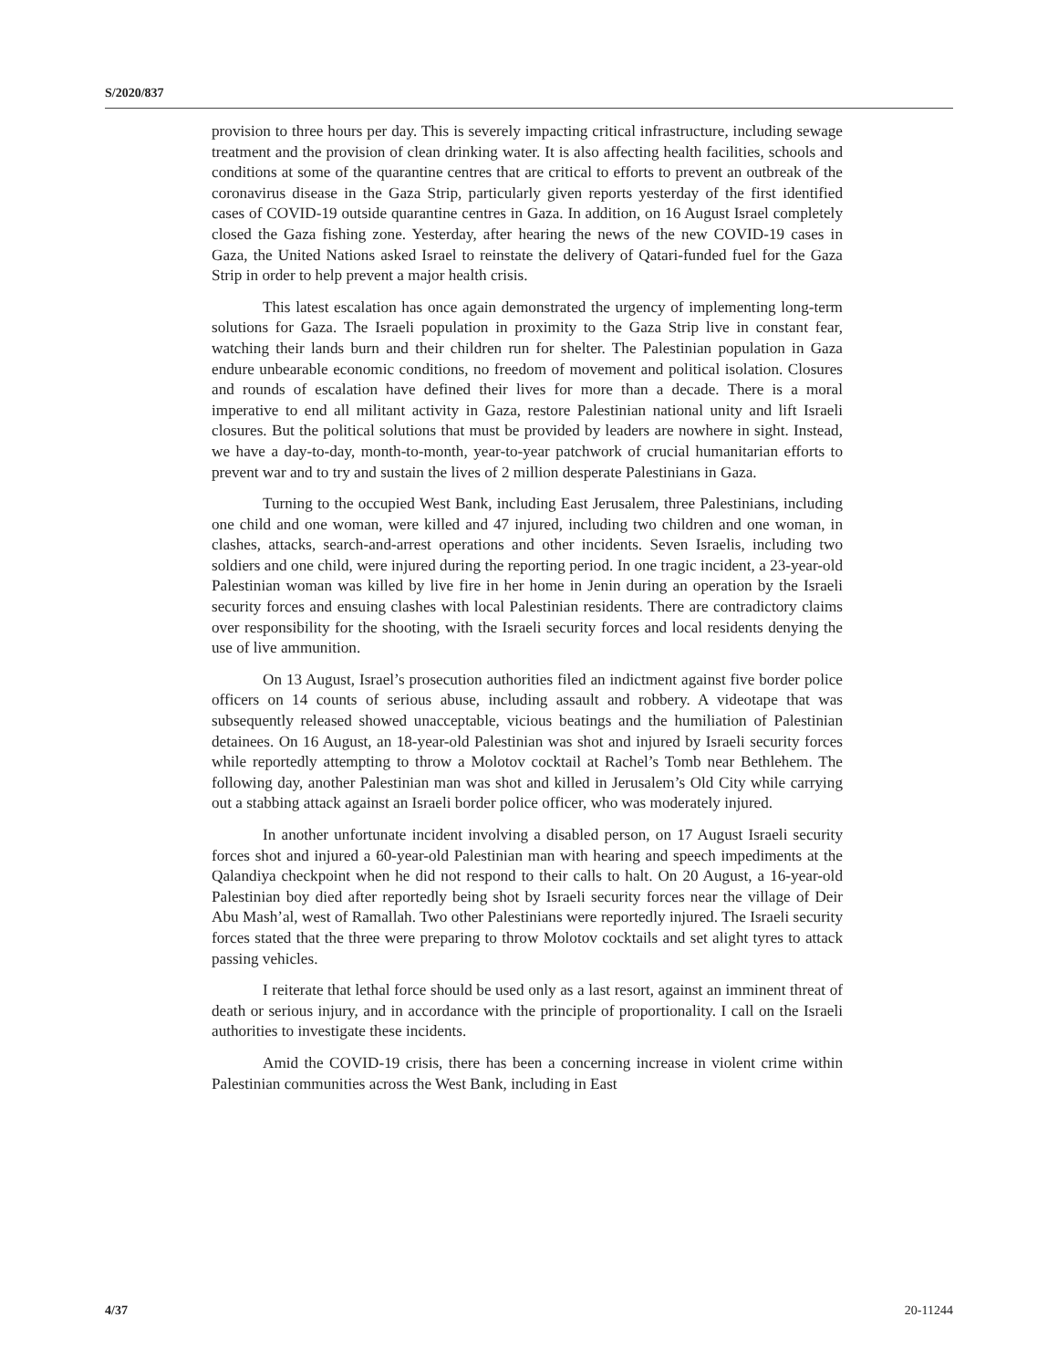S/2020/837
provision to three hours per day. This is severely impacting critical infrastructure, including sewage treatment and the provision of clean drinking water. It is also affecting health facilities, schools and conditions at some of the quarantine centres that are critical to efforts to prevent an outbreak of the coronavirus disease in the Gaza Strip, particularly given reports yesterday of the first identified cases of COVID-19 outside quarantine centres in Gaza. In addition, on 16 August Israel completely closed the Gaza fishing zone. Yesterday, after hearing the news of the new COVID-19 cases in Gaza, the United Nations asked Israel to reinstate the delivery of Qatari-funded fuel for the Gaza Strip in order to help prevent a major health crisis.
This latest escalation has once again demonstrated the urgency of implementing long-term solutions for Gaza. The Israeli population in proximity to the Gaza Strip live in constant fear, watching their lands burn and their children run for shelter. The Palestinian population in Gaza endure unbearable economic conditions, no freedom of movement and political isolation. Closures and rounds of escalation have defined their lives for more than a decade. There is a moral imperative to end all militant activity in Gaza, restore Palestinian national unity and lift Israeli closures. But the political solutions that must be provided by leaders are nowhere in sight. Instead, we have a day-to-day, month-to-month, year-to-year patchwork of crucial humanitarian efforts to prevent war and to try and sustain the lives of 2 million desperate Palestinians in Gaza.
Turning to the occupied West Bank, including East Jerusalem, three Palestinians, including one child and one woman, were killed and 47 injured, including two children and one woman, in clashes, attacks, search-and-arrest operations and other incidents. Seven Israelis, including two soldiers and one child, were injured during the reporting period. In one tragic incident, a 23-year-old Palestinian woman was killed by live fire in her home in Jenin during an operation by the Israeli security forces and ensuing clashes with local Palestinian residents. There are contradictory claims over responsibility for the shooting, with the Israeli security forces and local residents denying the use of live ammunition.
On 13 August, Israel’s prosecution authorities filed an indictment against five border police officers on 14 counts of serious abuse, including assault and robbery. A videotape that was subsequently released showed unacceptable, vicious beatings and the humiliation of Palestinian detainees. On 16 August, an 18-year-old Palestinian was shot and injured by Israeli security forces while reportedly attempting to throw a Molotov cocktail at Rachel’s Tomb near Bethlehem. The following day, another Palestinian man was shot and killed in Jerusalem’s Old City while carrying out a stabbing attack against an Israeli border police officer, who was moderately injured.
In another unfortunate incident involving a disabled person, on 17 August Israeli security forces shot and injured a 60-year-old Palestinian man with hearing and speech impediments at the Qalandiya checkpoint when he did not respond to their calls to halt. On 20 August, a 16-year-old Palestinian boy died after reportedly being shot by Israeli security forces near the village of Deir Abu Mash’al, west of Ramallah. Two other Palestinians were reportedly injured. The Israeli security forces stated that the three were preparing to throw Molotov cocktails and set alight tyres to attack passing vehicles.
I reiterate that lethal force should be used only as a last resort, against an imminent threat of death or serious injury, and in accordance with the principle of proportionality. I call on the Israeli authorities to investigate these incidents.
Amid the COVID-19 crisis, there has been a concerning increase in violent crime within Palestinian communities across the West Bank, including in East
4/37 20-11244